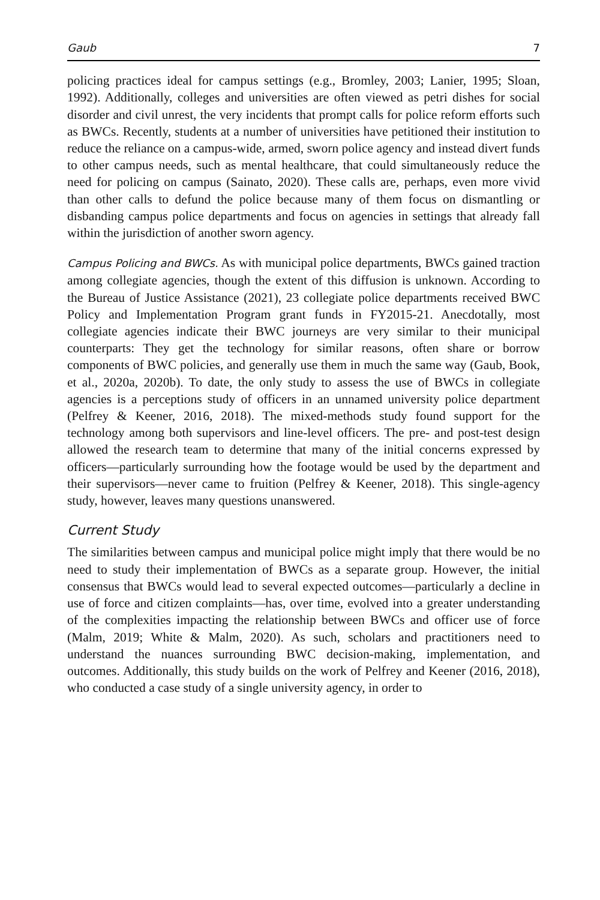Gaub 7
policing practices ideal for campus settings (e.g., Bromley, 2003; Lanier, 1995; Sloan, 1992). Additionally, colleges and universities are often viewed as petri dishes for social disorder and civil unrest, the very incidents that prompt calls for police reform efforts such as BWCs. Recently, students at a number of universities have petitioned their institution to reduce the reliance on a campus-wide, armed, sworn police agency and instead divert funds to other campus needs, such as mental healthcare, that could simultaneously reduce the need for policing on campus (Sainato, 2020). These calls are, perhaps, even more vivid than other calls to defund the police because many of them focus on dismantling or disbanding campus police departments and focus on agencies in settings that already fall within the jurisdiction of another sworn agency.
Campus Policing and BWCs. As with municipal police departments, BWCs gained traction among collegiate agencies, though the extent of this diffusion is unknown. According to the Bureau of Justice Assistance (2021), 23 collegiate police departments received BWC Policy and Implementation Program grant funds in FY2015-21. Anecdotally, most collegiate agencies indicate their BWC journeys are very similar to their municipal counterparts: They get the technology for similar reasons, often share or borrow components of BWC policies, and generally use them in much the same way (Gaub, Book, et al., 2020a, 2020b). To date, the only study to assess the use of BWCs in collegiate agencies is a perceptions study of officers in an unnamed university police department (Pelfrey & Keener, 2016, 2018). The mixed-methods study found support for the technology among both supervisors and line-level officers. The pre- and post-test design allowed the research team to determine that many of the initial concerns expressed by officers—particularly surrounding how the footage would be used by the department and their supervisors—never came to fruition (Pelfrey & Keener, 2018). This single-agency study, however, leaves many questions unanswered.
Current Study
The similarities between campus and municipal police might imply that there would be no need to study their implementation of BWCs as a separate group. However, the initial consensus that BWCs would lead to several expected outcomes—particularly a decline in use of force and citizen complaints—has, over time, evolved into a greater understanding of the complexities impacting the relationship between BWCs and officer use of force (Malm, 2019; White & Malm, 2020). As such, scholars and practitioners need to understand the nuances surrounding BWC decision-making, implementation, and outcomes. Additionally, this study builds on the work of Pelfrey and Keener (2016, 2018), who conducted a case study of a single university agency, in order to